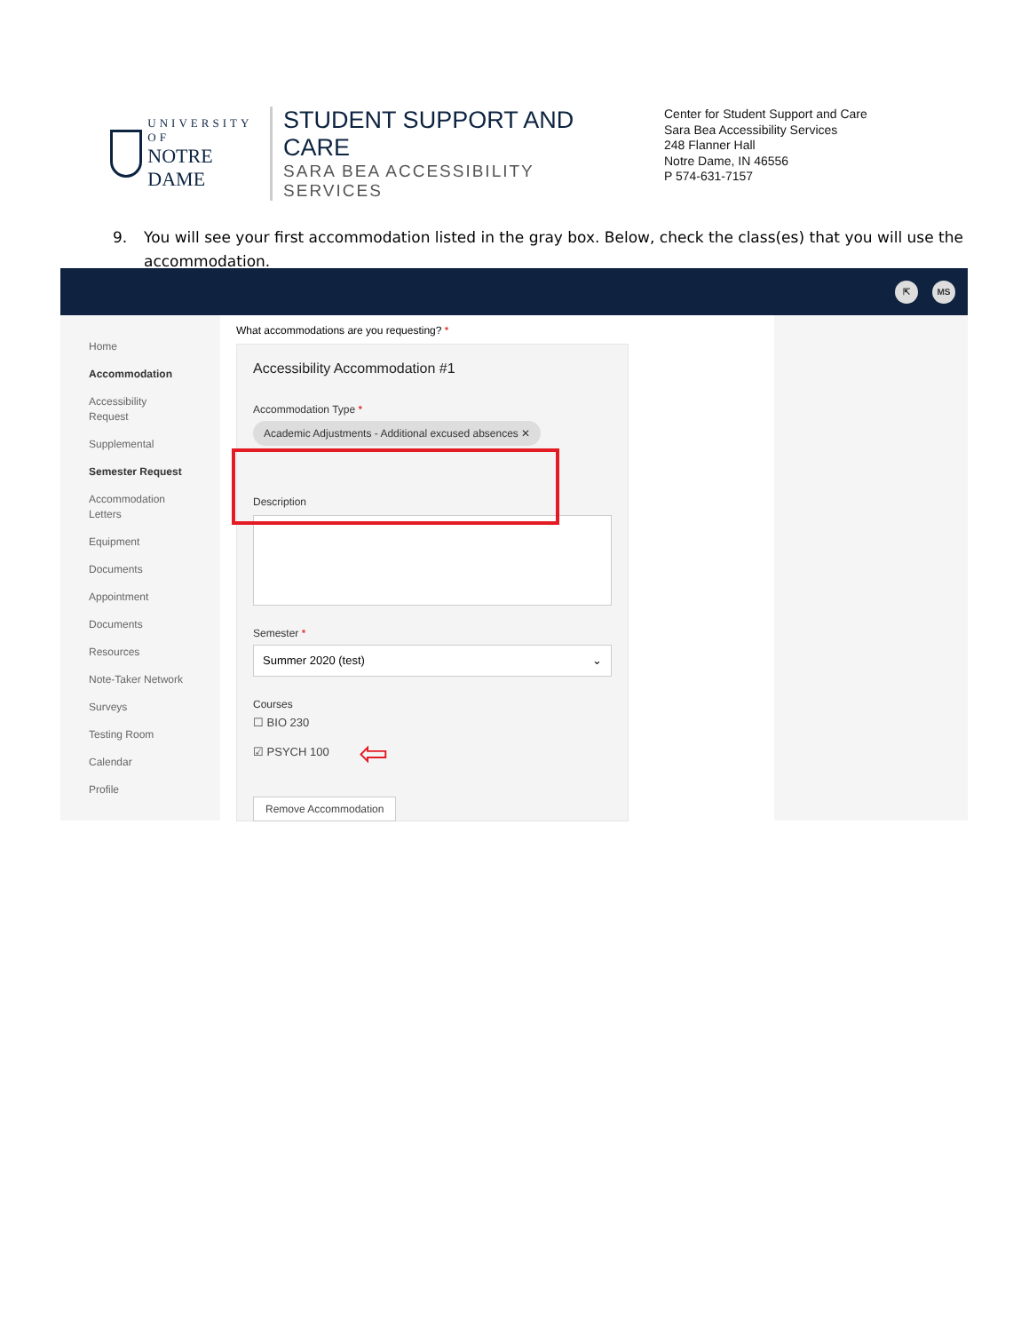UNIVERSITY OF
NOTRE DAME
STUDENT SUPPORT AND CARE
SARA BEA ACCESSIBILITY SERVICES
Center for Student Support and Care
Sara Bea Accessibility Services
248 Flanner Hall
Notre Dame, IN 46556
P 574-631-7157
9. You will see your first accommodation listed in the gray box. Below, check the class(es) that you will use the accommodation.
⇱ MS
Home
Accommodation
Accessibility
Request
Supplemental
Semester Request
Accommodation
Letters
Equipment
Documents
Appointment
Documents
Resources
Note-Taker Network
Surveys
Testing Room
Calendar
Profile
What accommodations are you requesting? *
Accessibility Accommodation #1
Accommodation Type *
Academic Adjustments - Additional excused absences ✕
Description
Semester *
Summer 2020 (test) ⌄
Courses
☐ BIO 230
☑ PSYCH 100 ⇦
Remove Accommodation